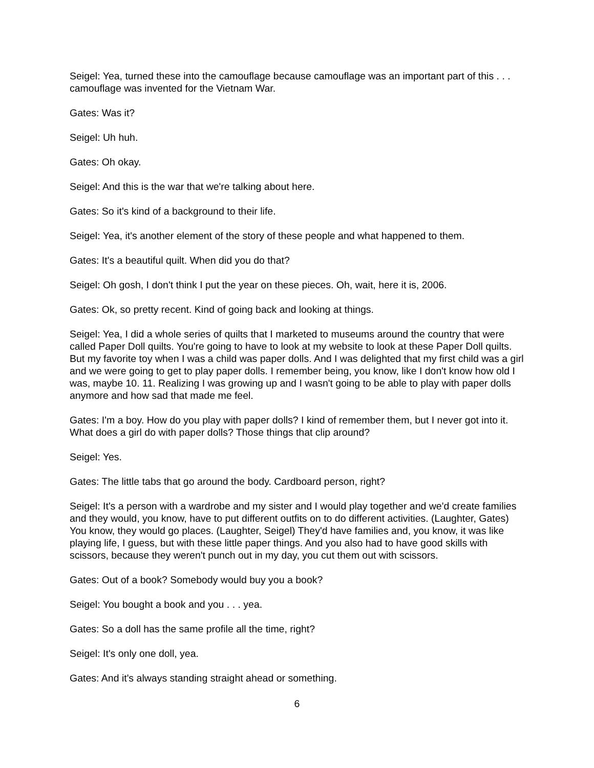Seigel: Yea, turned these into the camouflage because camouflage was an important part of this . . . camouflage was invented for the Vietnam War.
Gates: Was it?
Seigel: Uh huh.
Gates: Oh okay.
Seigel: And this is the war that we're talking about here.
Gates: So it's kind of a background to their life.
Seigel: Yea, it's another element of the story of these people and what happened to them.
Gates: It's a beautiful quilt. When did you do that?
Seigel: Oh gosh, I don't think I put the year on these pieces. Oh, wait, here it is, 2006.
Gates: Ok, so pretty recent. Kind of going back and looking at things.
Seigel: Yea, I did a whole series of quilts that I marketed to museums around the country that were called Paper Doll quilts. You're going to have to look at my website to look at these Paper Doll quilts. But my favorite toy when I was a child was paper dolls. And I was delighted that my first child was a girl and we were going to get to play paper dolls. I remember being, you know, like I don't know how old I was, maybe 10. 11. Realizing I was growing up and I wasn't going to be able to play with paper dolls anymore and how sad that made me feel.
Gates: I'm a boy. How do you play with paper dolls? I kind of remember them, but I never got into it. What does a girl do with paper dolls? Those things that clip around?
Seigel: Yes.
Gates: The little tabs that go around the body. Cardboard person, right?
Seigel: It's a person with a wardrobe and my sister and I would play together and we'd create families and they would, you know, have to put different outfits on to do different activities. (Laughter, Gates) You know, they would go places. (Laughter, Seigel) They'd have families and, you know, it was like playing life, I guess, but with these little paper things. And you also had to have good skills with scissors, because they weren't punch out in my day, you cut them out with scissors.
Gates: Out of a book? Somebody would buy you a book?
Seigel: You bought a book and you . . . yea.
Gates: So a doll has the same profile all the time, right?
Seigel: It's only one doll, yea.
Gates: And it's always standing straight ahead or something.
6